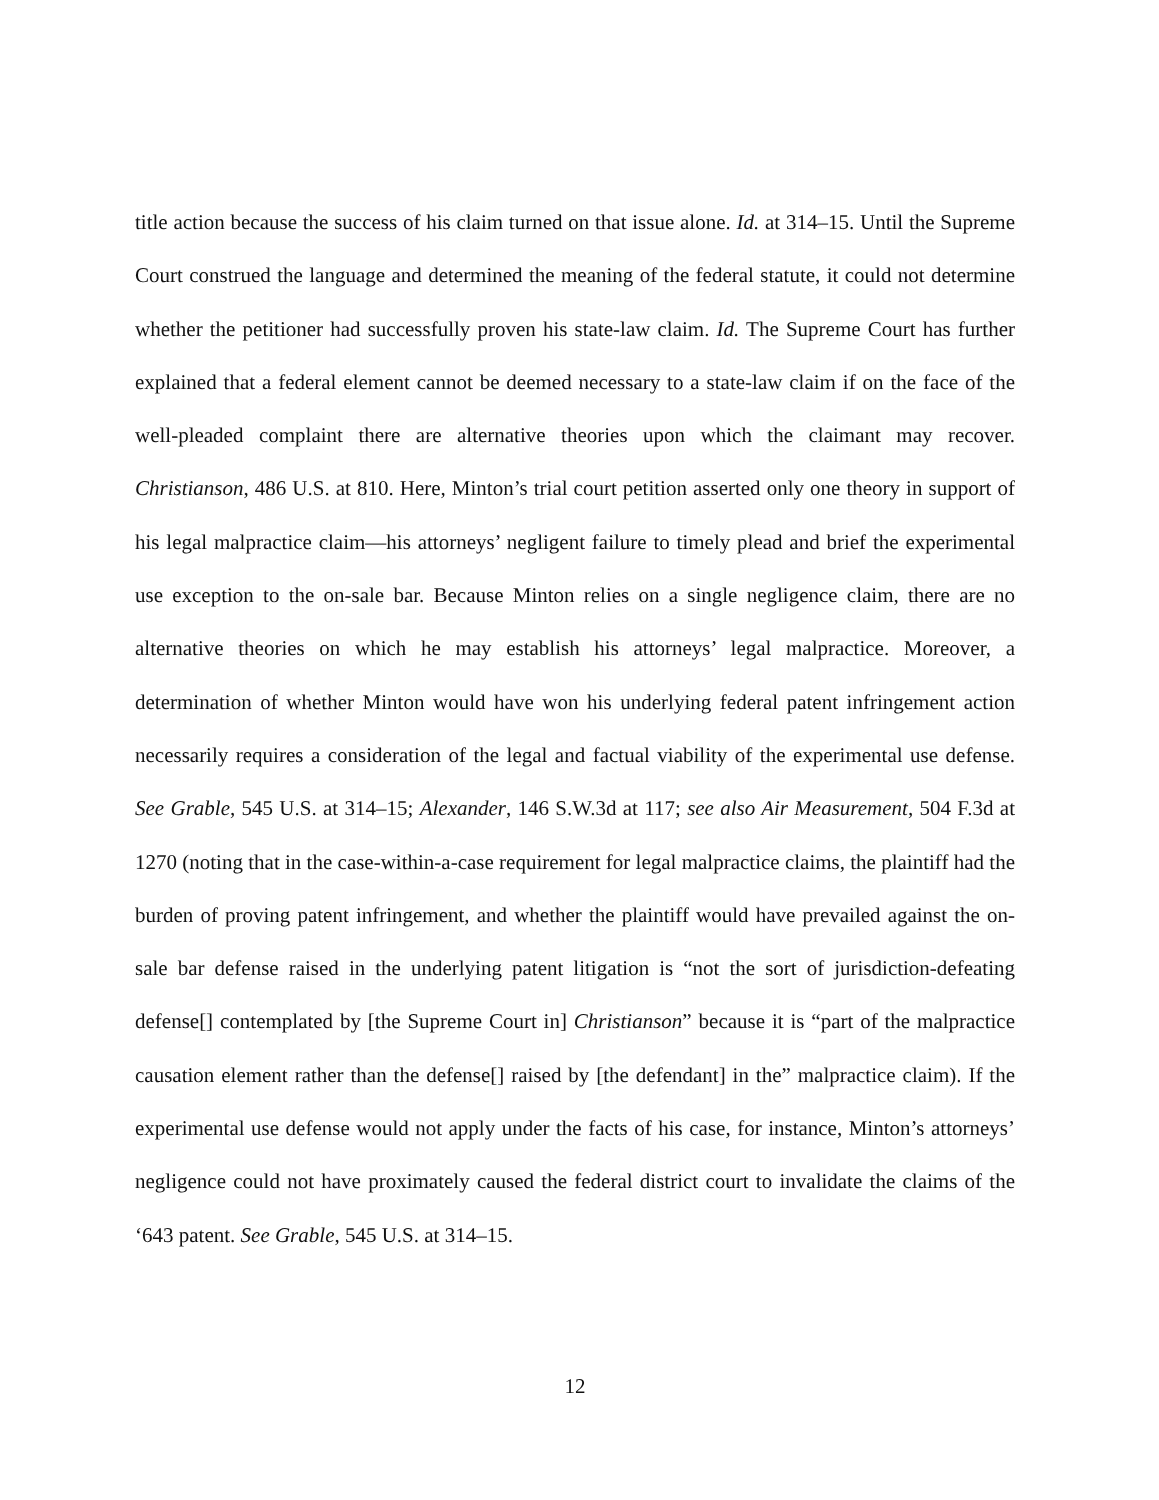title action because the success of his claim turned on that issue alone. Id. at 314–15. Until the Supreme Court construed the language and determined the meaning of the federal statute, it could not determine whether the petitioner had successfully proven his state-law claim. Id. The Supreme Court has further explained that a federal element cannot be deemed necessary to a state-law claim if on the face of the well-pleaded complaint there are alternative theories upon which the claimant may recover. Christianson, 486 U.S. at 810. Here, Minton’s trial court petition asserted only one theory in support of his legal malpractice claim—his attorneys’ negligent failure to timely plead and brief the experimental use exception to the on-sale bar. Because Minton relies on a single negligence claim, there are no alternative theories on which he may establish his attorneys’ legal malpractice. Moreover, a determination of whether Minton would have won his underlying federal patent infringement action necessarily requires a consideration of the legal and factual viability of the experimental use defense. See Grable, 545 U.S. at 314–15; Alexander, 146 S.W.3d at 117; see also Air Measurement, 504 F.3d at 1270 (noting that in the case-within-a-case requirement for legal malpractice claims, the plaintiff had the burden of proving patent infringement, and whether the plaintiff would have prevailed against the on-sale bar defense raised in the underlying patent litigation is “not the sort of jurisdiction-defeating defense[] contemplated by [the Supreme Court in] Christianson” because it is “part of the malpractice causation element rather than the defense[] raised by [the defendant] in the” malpractice claim). If the experimental use defense would not apply under the facts of his case, for instance, Minton’s attorneys’ negligence could not have proximately caused the federal district court to invalidate the claims of the ‘643 patent. See Grable, 545 U.S. at 314–15.
12